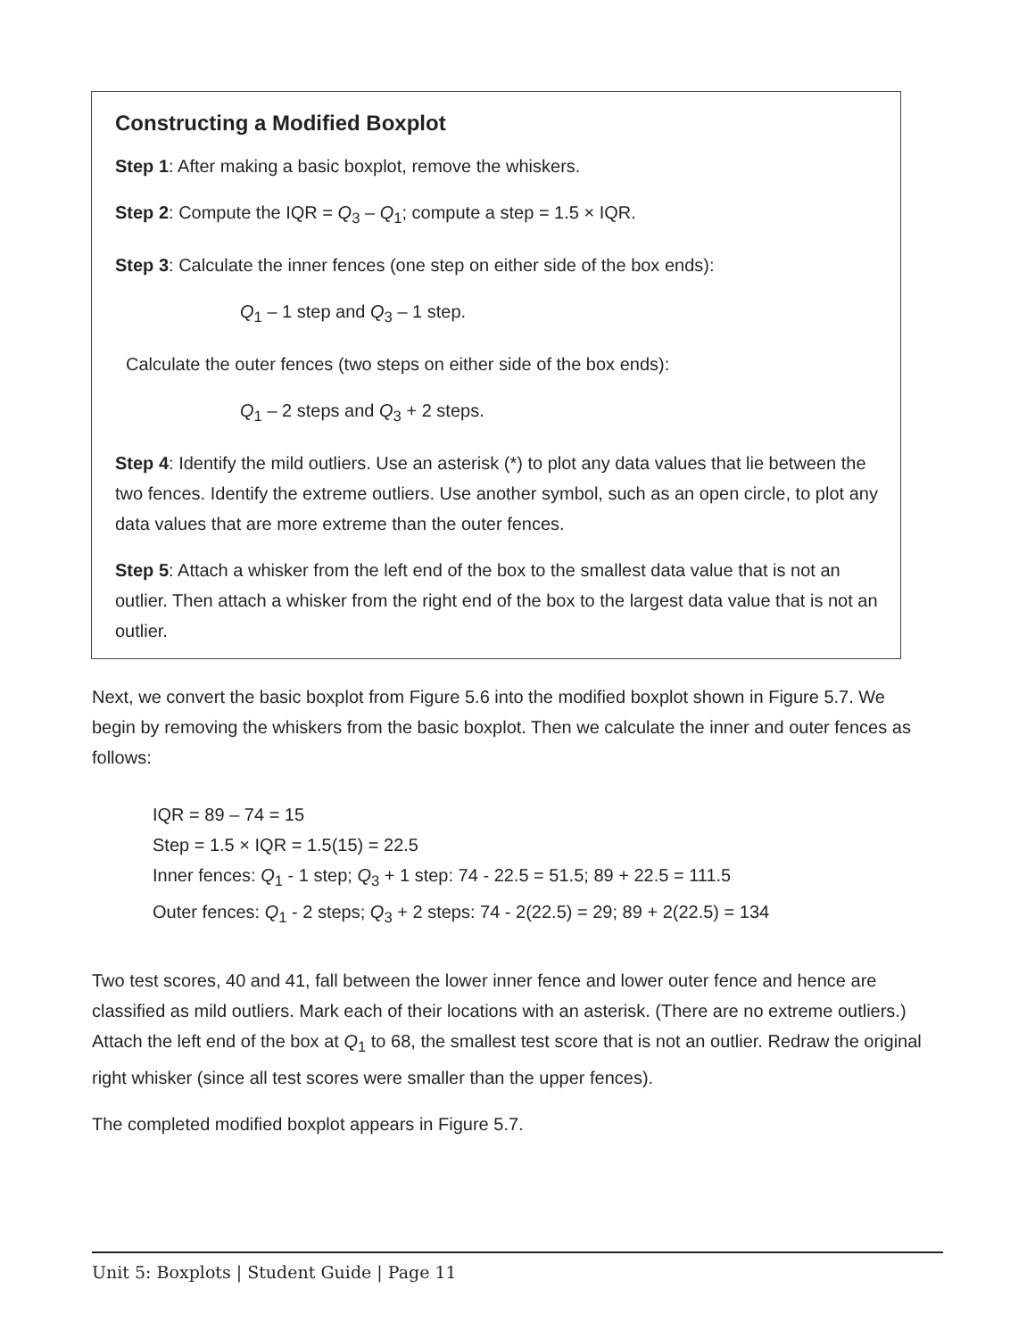Constructing a Modified Boxplot
Step 1: After making a basic boxplot, remove the whiskers.
Step 2: Compute the IQR = Q<sub>3</sub> – Q<sub>1</sub>; compute a step = 1.5 × IQR.
Step 3: Calculate the inner fences (one step on either side of the box ends):
Q<sub>1</sub> – 1 step and Q<sub>3</sub> – 1 step.
Calculate the outer fences (two steps on either side of the box ends):
Q<sub>1</sub> – 2 steps and Q<sub>3</sub> + 2 steps.
Step 4: Identify the mild outliers. Use an asterisk (*) to plot any data values that lie between the two fences. Identify the extreme outliers. Use another symbol, such as an open circle, to plot any data values that are more extreme than the outer fences.
Step 5: Attach a whisker from the left end of the box to the smallest data value that is not an outlier. Then attach a whisker from the right end of the box to the largest data value that is not an outlier.
Next, we convert the basic boxplot from Figure 5.6 into the modified boxplot shown in Figure 5.7. We begin by removing the whiskers from the basic boxplot. Then we calculate the inner and outer fences as follows:
IQR = 89 – 74 = 15
Step = 1.5 × IQR = 1.5(15) = 22.5
Inner fences: Q<sub>1</sub> - 1 step; Q<sub>3</sub> + 1 step: 74 - 22.5 = 51.5; 89 + 22.5 = 111.5
Outer fences: Q<sub>1</sub> - 2 steps; Q<sub>3</sub> + 2 steps: 74 - 2(22.5) = 29; 89 + 2(22.5) = 134
Two test scores, 40 and 41, fall between the lower inner fence and lower outer fence and hence are classified as mild outliers. Mark each of their locations with an asterisk. (There are no extreme outliers.) Attach the left end of the box at Q<sub>1</sub> to 68, the smallest test score that is not an outlier. Redraw the original right whisker (since all test scores were smaller than the upper fences).
The completed modified boxplot appears in Figure 5.7.
Unit 5: Boxplots | Student Guide | Page 11